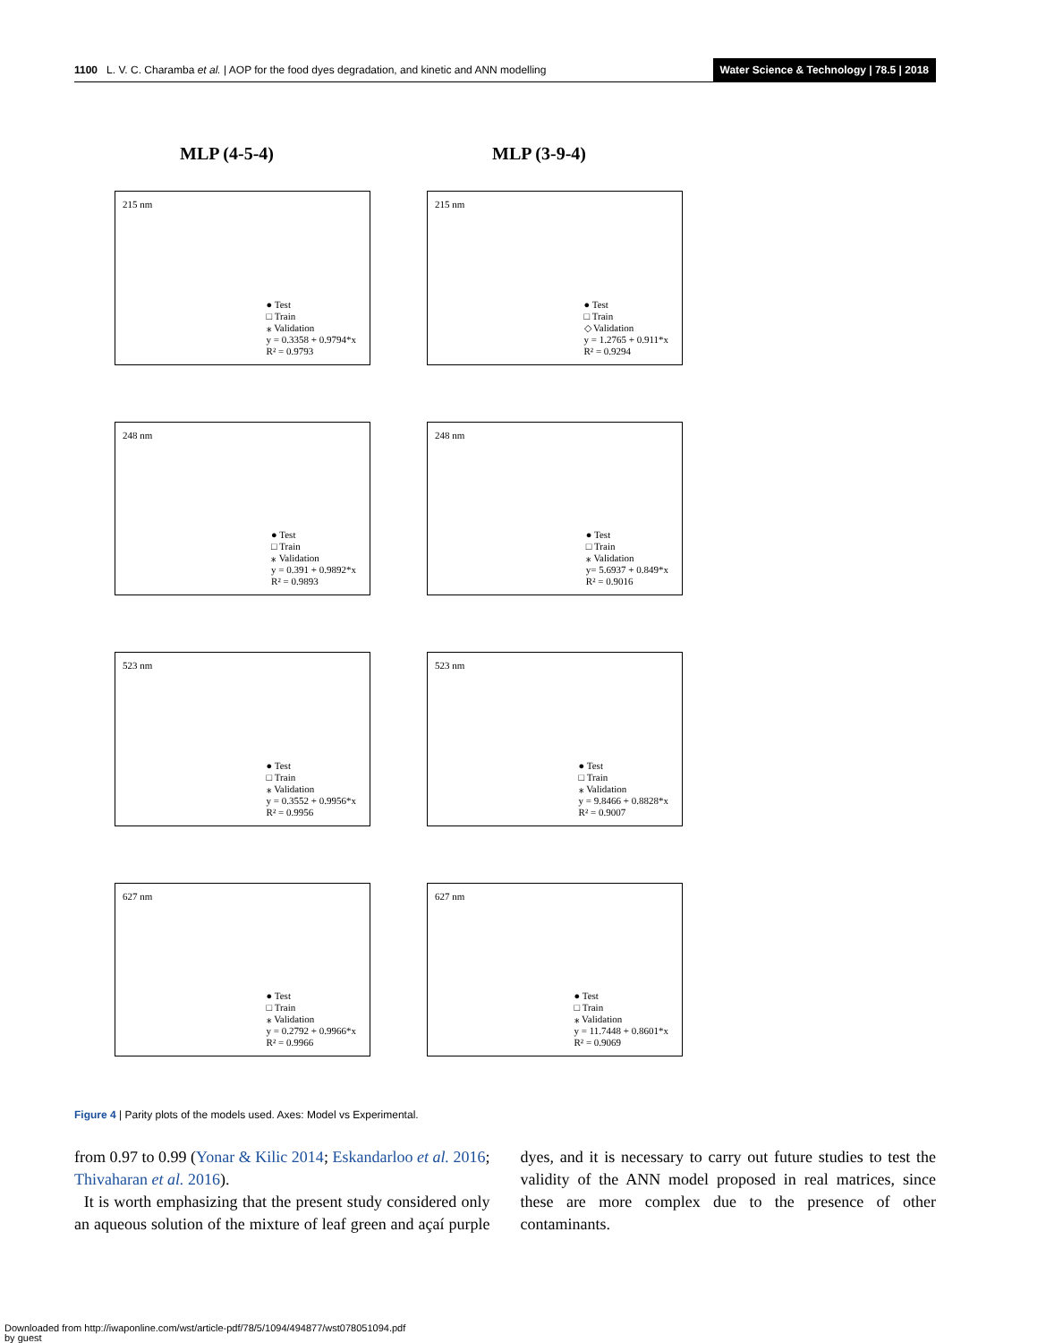1100 L. V. C. Charamba et al. | AOP for the food dyes degradation, and kinetic and ANN modelling Water Science & Technology | 78.5 | 2018
MLP (4-5-4)
MLP (3-9-4)
215 nm
● Test
□ Train
⁎ Validation
y = 0.3358 + 0.9794*x
R² = 0.9793
215 nm
● Test
□ Train
◇ Validation
y = 1.2765 + 0.911*x
R² = 0.9294
248 nm
● Test
□ Train
⁎ Validation
y = 0.391 + 0.9892*x
R² = 0.9893
248 nm
● Test
□ Train
⁎ Validation
y= 5.6937 + 0.849*x
R² = 0.9016
523 nm
● Test
□ Train
⁎ Validation
y = 0.3552 + 0.9956*x
R² = 0.9956
523 nm
● Test
□ Train
⁎ Validation
y = 9.8466 + 0.8828*x
R² = 0.9007
627 nm
● Test
□ Train
⁎ Validation
y = 0.2792 + 0.9966*x
R² = 0.9966
627 nm
● Test
□ Train
⁎ Validation
y = 11.7448 + 0.8601*x
R² = 0.9069
Figure 4 | Parity plots of the models used. Axes: Model vs Experimental.
from 0.97 to 0.99 (Yonar & Kilic 2014; Eskandarloo et al. 2016; Thivaharan et al. 2016).
It is worth emphasizing that the present study considered only an aqueous solution of the mixture of leaf green and açaí purple dyes, and it is necessary to carry out future studies to test the validity of the ANN model proposed in real matrices, since these are more complex due to the presence of other contaminants.
Downloaded from http://iwaponline.com/wst/article-pdf/78/5/1094/494877/wst078051094.pdf
by guest